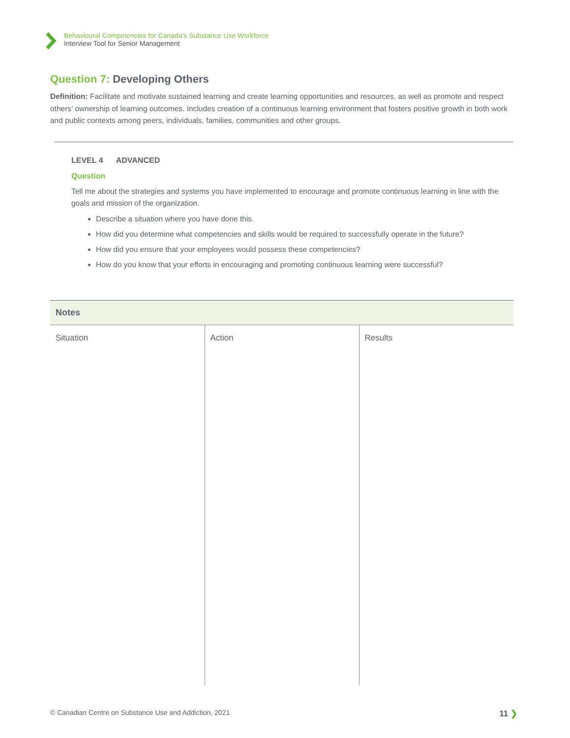Behavioural Competencies for Canada’s Substance Use Workforce
Interview Tool for Senior Management
Question 7: Developing Others
Definition: Facilitate and motivate sustained learning and create learning opportunities and resources, as well as promote and respect others’ ownership of learning outcomes. Includes creation of a continuous learning environment that fosters positive growth in both work and public contexts among peers, individuals, families, communities and other groups.
LEVEL 4 ADVANCED
Question
Tell me about the strategies and systems you have implemented to encourage and promote continuous learning in line with the goals and mission of the organization.
Describe a situation where you have done this.
How did you determine what competencies and skills would be required to successfully operate in the future?
How did you ensure that your employees would possess these competencies?
How do you know that your efforts in encouraging and promoting continuous learning were successful?
| Notes | | |
| --- | --- | --- |
| Situation | Action | Results |
© Canadian Centre on Substance Use and Addiction, 2021 11 ❯